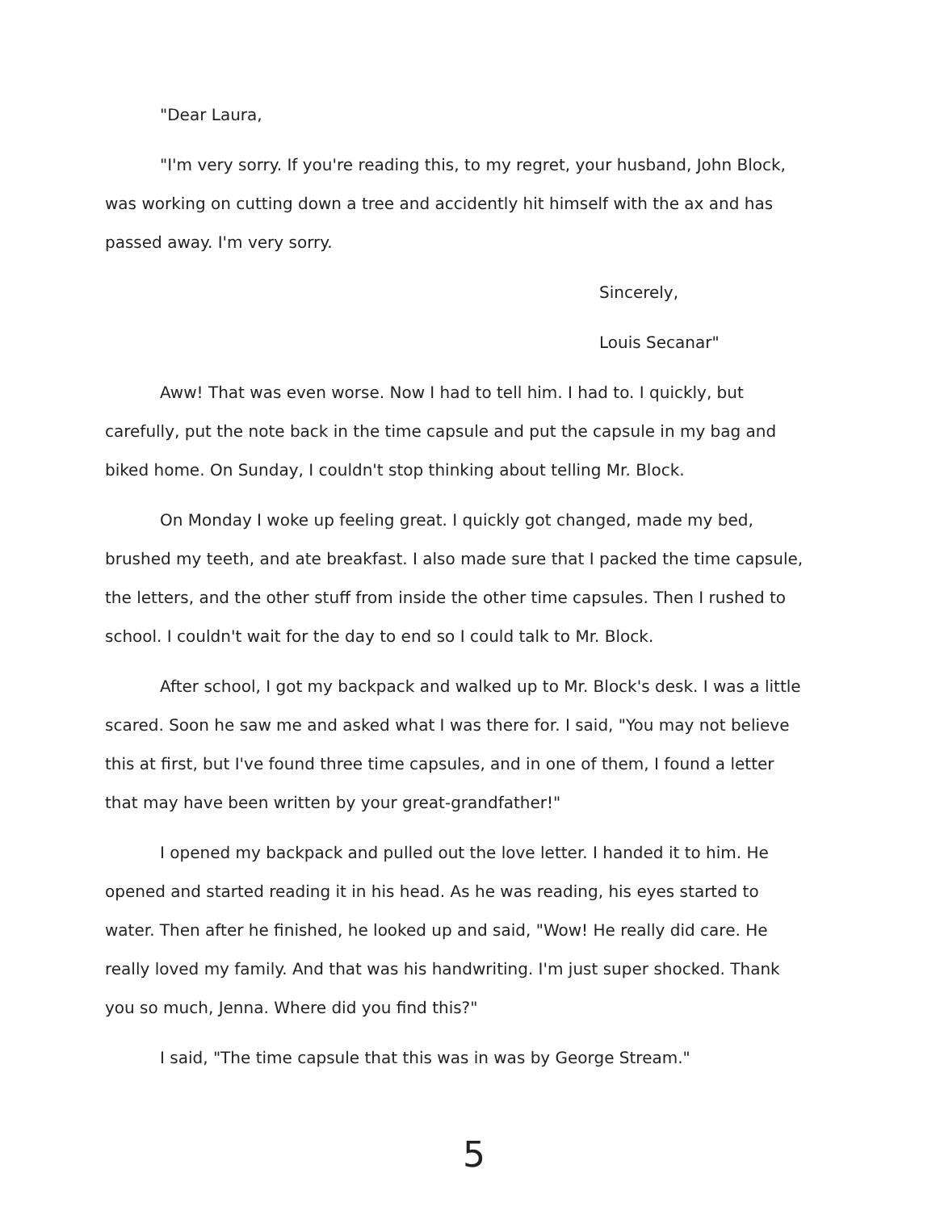"Dear Laura,
"I'm very sorry. If you're reading this, to my regret, your husband, John Block, was working on cutting down a tree and accidently hit himself with the ax and has passed away. I'm very sorry.
Sincerely,
Louis Secanar"
Aww! That was even worse. Now I had to tell him. I had to. I quickly, but carefully, put the note back in the time capsule and put the capsule in my bag and biked home. On Sunday, I couldn't stop thinking about telling Mr. Block.
On Monday I woke up feeling great. I quickly got changed, made my bed, brushed my teeth, and ate breakfast. I also made sure that I packed the time capsule, the letters, and the other stuff from inside the other time capsules. Then I rushed to school. I couldn't wait for the day to end so I could talk to Mr. Block.
After school, I got my backpack and walked up to Mr. Block's desk. I was a little scared. Soon he saw me and asked what I was there for. I said, "You may not believe this at first, but I've found three time capsules, and in one of them, I found a letter that may have been written by your great-grandfather!"
I opened my backpack and pulled out the love letter. I handed it to him. He opened and started reading it in his head. As he was reading, his eyes started to water. Then after he finished, he looked up and said, "Wow! He really did care. He really loved my family. And that was his handwriting. I'm just super shocked. Thank you so much, Jenna. Where did you find this?"
I said, "The time capsule that this was in was by George Stream."
5